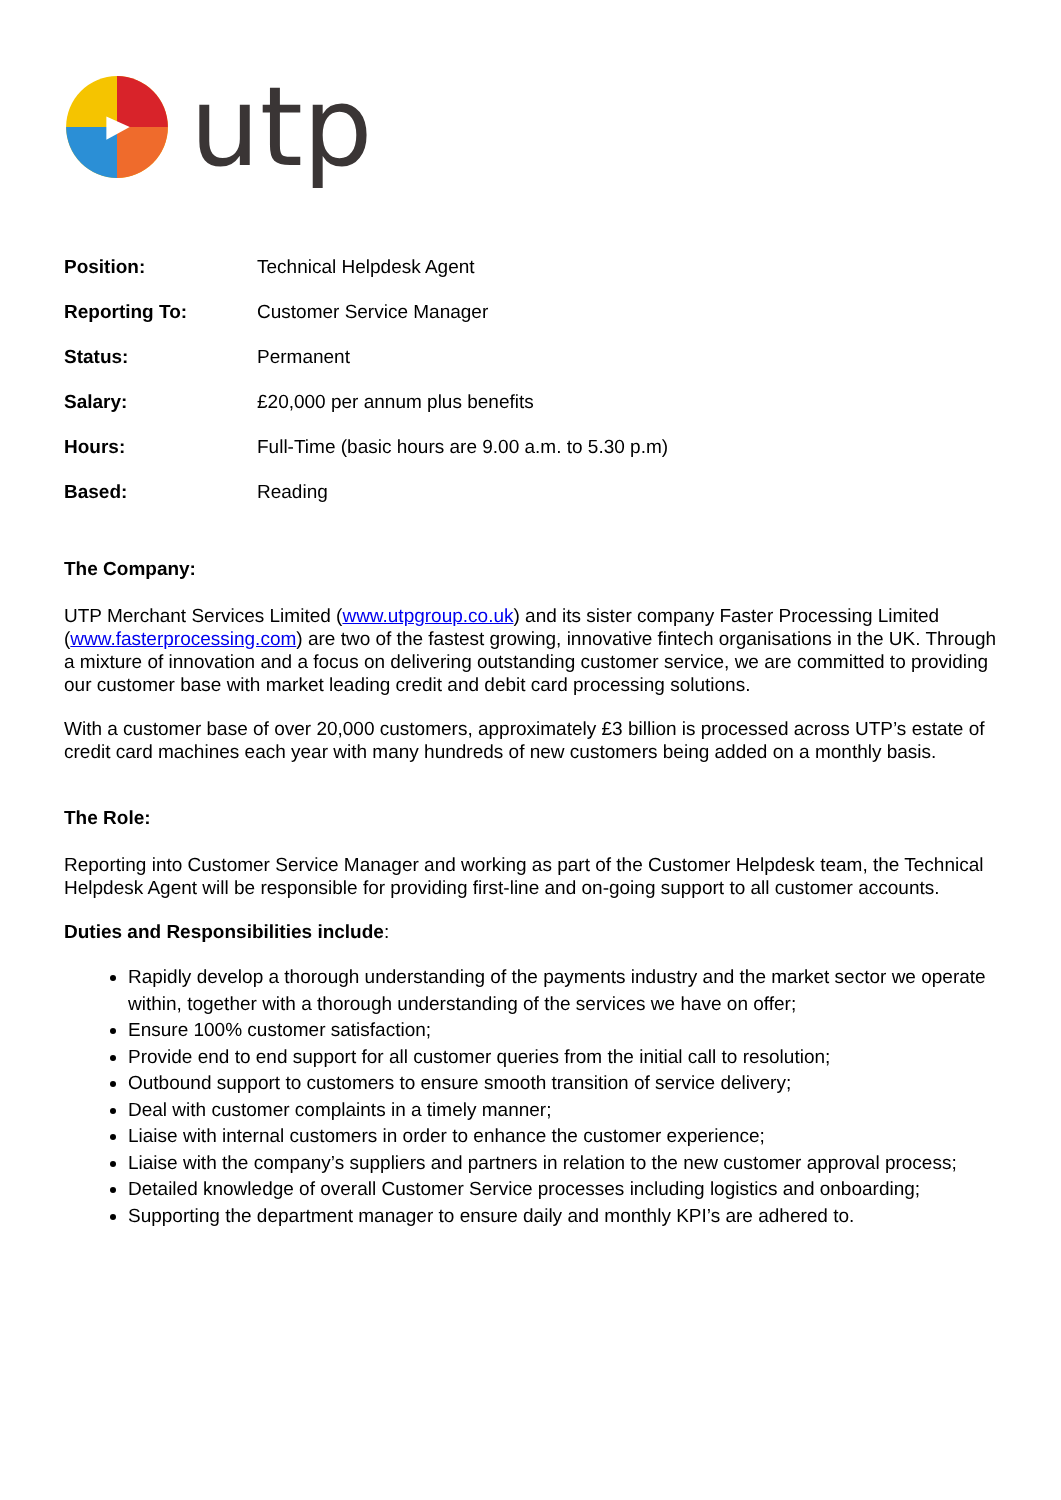utp
| Position: | Technical Helpdesk Agent |
| Reporting To: | Customer Service Manager |
| Status: | Permanent |
| Salary: | £20,000 per annum plus benefits |
| Hours: | Full-Time (basic hours are 9.00 a.m. to 5.30 p.m) |
| Based: | Reading |
The Company:
UTP Merchant Services Limited (www.utpgroup.co.uk) and its sister company Faster Processing Limited (www.fasterprocessing.com) are two of the fastest growing, innovative fintech organisations in the UK. Through a mixture of innovation and a focus on delivering outstanding customer service, we are committed to providing our customer base with market leading credit and debit card processing solutions.
With a customer base of over 20,000 customers, approximately £3 billion is processed across UTP’s estate of credit card machines each year with many hundreds of new customers being added on a monthly basis.
The Role:
Reporting into Customer Service Manager and working as part of the Customer Helpdesk team, the Technical Helpdesk Agent will be responsible for providing first-line and on-going support to all customer accounts.
Duties and Responsibilities include:
Rapidly develop a thorough understanding of the payments industry and the market sector we operate within, together with a thorough understanding of the services we have on offer;
Ensure 100% customer satisfaction;
Provide end to end support for all customer queries from the initial call to resolution;
Outbound support to customers to ensure smooth transition of service delivery;
Deal with customer complaints in a timely manner;
Liaise with internal customers in order to enhance the customer experience;
Liaise with the company’s suppliers and partners in relation to the new customer approval process;
Detailed knowledge of overall Customer Service processes including logistics and onboarding;
Supporting the department manager to ensure daily and monthly KPI’s are adhered to.